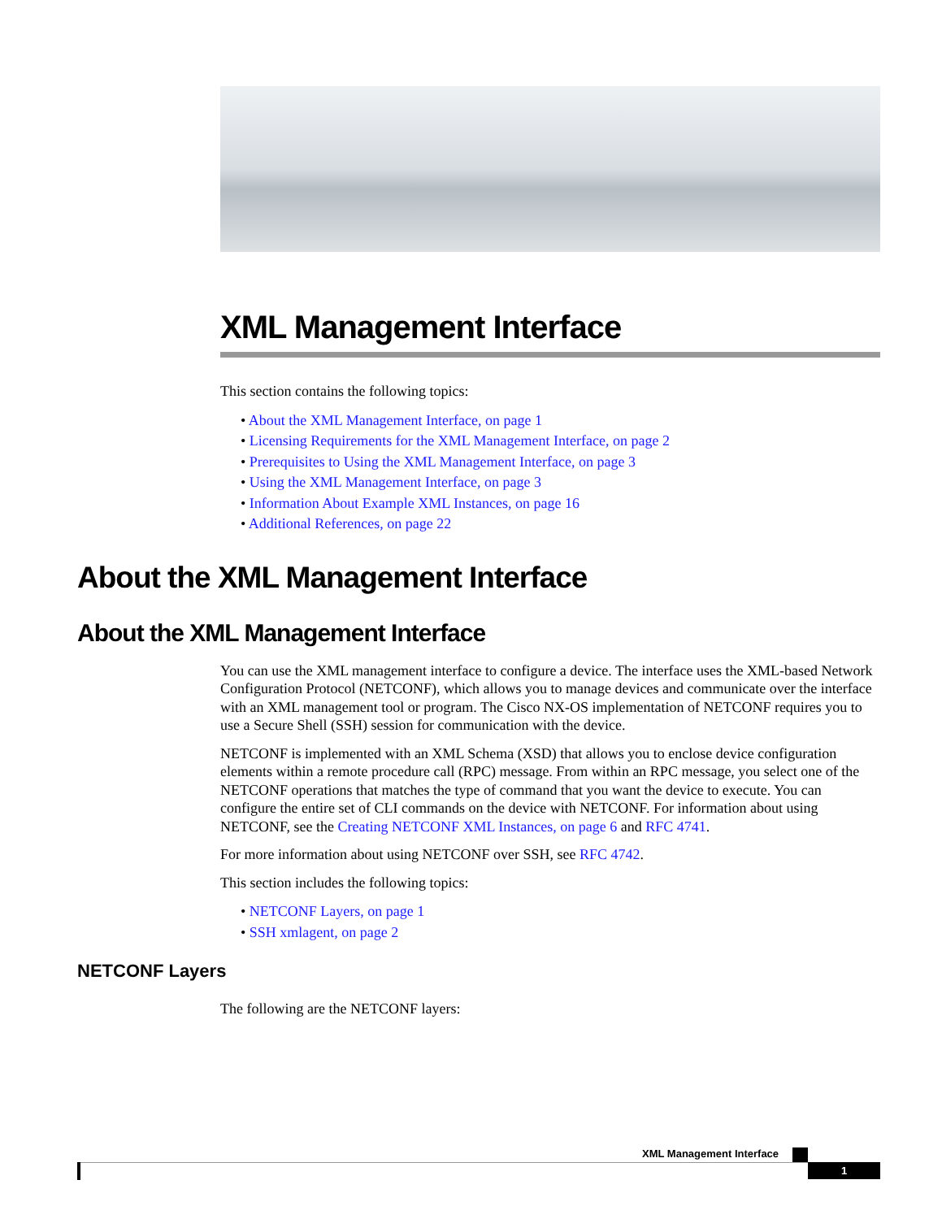XML Management Interface
This section contains the following topics:
• About the XML Management Interface, on page 1
• Licensing Requirements for the XML Management Interface, on page 2
• Prerequisites to Using the XML Management Interface, on page 3
• Using the XML Management Interface, on page 3
• Information About Example XML Instances, on page 16
• Additional References, on page 22
About the XML Management Interface
About the XML Management Interface
You can use the XML management interface to configure a device. The interface uses the XML-based Network Configuration Protocol (NETCONF), which allows you to manage devices and communicate over the interface with an XML management tool or program. The Cisco NX-OS implementation of NETCONF requires you to use a Secure Shell (SSH) session for communication with the device.
NETCONF is implemented with an XML Schema (XSD) that allows you to enclose device configuration elements within a remote procedure call (RPC) message. From within an RPC message, you select one of the NETCONF operations that matches the type of command that you want the device to execute. You can configure the entire set of CLI commands on the device with NETCONF. For information about using NETCONF, see the Creating NETCONF XML Instances, on page 6 and RFC 4741.
For more information about using NETCONF over SSH, see RFC 4742.
This section includes the following topics:
• NETCONF Layers, on page 1
• SSH xmlagent, on page 2
NETCONF Layers
The following are the NETCONF layers:
XML Management Interface
1